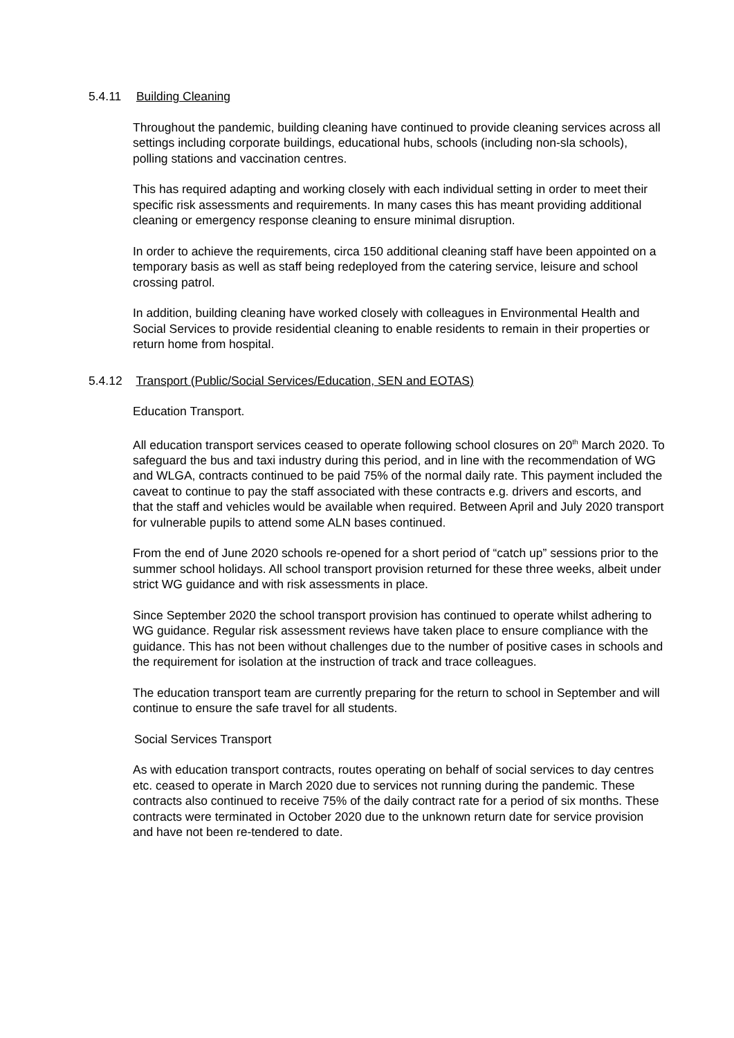5.4.11 Building Cleaning
Throughout the pandemic, building cleaning have continued to provide cleaning services across all settings including corporate buildings, educational hubs, schools (including non-sla schools), polling stations and vaccination centres.
This has required adapting and working closely with each individual setting in order to meet their specific risk assessments and requirements. In many cases this has meant providing additional cleaning or emergency response cleaning to ensure minimal disruption.
In order to achieve the requirements, circa 150 additional cleaning staff have been appointed on a temporary basis as well as staff being redeployed from the catering service, leisure and school crossing patrol.
In addition, building cleaning have worked closely with colleagues in Environmental Health and Social Services to provide residential cleaning to enable residents to remain in their properties or return home from hospital.
5.4.12 Transport (Public/Social Services/Education, SEN and EOTAS)
Education Transport.
All education transport services ceased to operate following school closures on 20<sup>th</sup> March 2020. To safeguard the bus and taxi industry during this period, and in line with the recommendation of WG and WLGA, contracts continued to be paid 75% of the normal daily rate. This payment included the caveat to continue to pay the staff associated with these contracts e.g. drivers and escorts, and that the staff and vehicles would be available when required. Between April and July 2020 transport for vulnerable pupils to attend some ALN bases continued.
From the end of June 2020 schools re-opened for a short period of “catch up” sessions prior to the summer school holidays. All school transport provision returned for these three weeks, albeit under strict WG guidance and with risk assessments in place.
Since September 2020 the school transport provision has continued to operate whilst adhering to WG guidance. Regular risk assessment reviews have taken place to ensure compliance with the guidance. This has not been without challenges due to the number of positive cases in schools and the requirement for isolation at the instruction of track and trace colleagues.
The education transport team are currently preparing for the return to school in September and will continue to ensure the safe travel for all students.
Social Services Transport
As with education transport contracts, routes operating on behalf of social services to day centres etc. ceased to operate in March 2020 due to services not running during the pandemic. These contracts also continued to receive 75% of the daily contract rate for a period of six months. These contracts were terminated in October 2020 due to the unknown return date for service provision and have not been re-tendered to date.